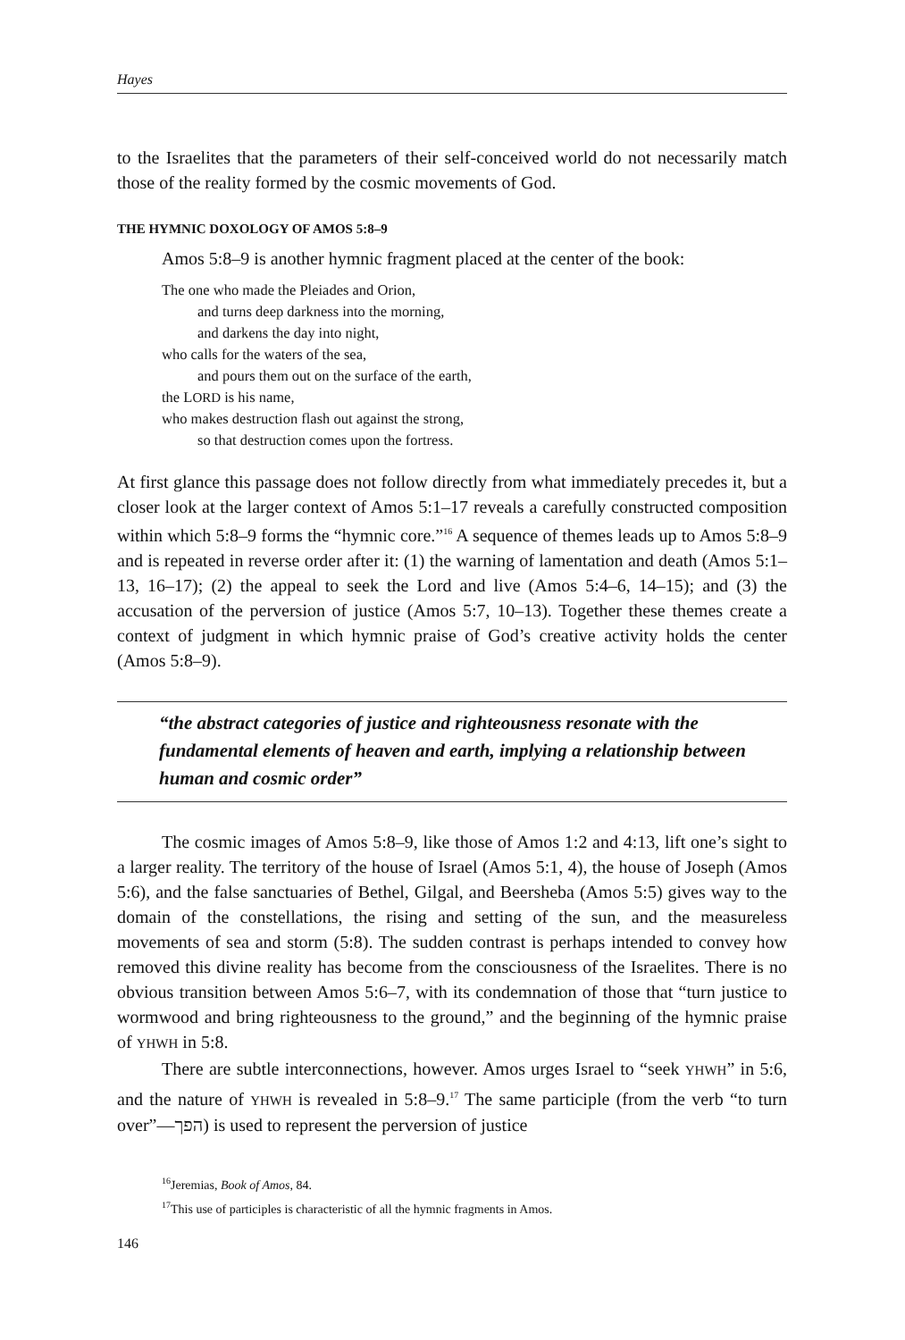Hayes
to the Israelites that the parameters of their self-conceived world do not necessarily match those of the reality formed by the cosmic movements of God.
THE HYMNIC DOXOLOGY OF AMOS 5:8–9
Amos 5:8–9 is another hymnic fragment placed at the center of the book:
The one who made the Pleiades and Orion,
and turns deep darkness into the morning,
and darkens the day into night,
who calls for the waters of the sea,
and pours them out on the surface of the earth,
the LORD is his name,
who makes destruction flash out against the strong,
so that destruction comes upon the fortress.
At first glance this passage does not follow directly from what immediately precedes it, but a closer look at the larger context of Amos 5:1–17 reveals a carefully constructed composition within which 5:8–9 forms the “hymnic core.”<sup>16</sup> A sequence of themes leads up to Amos 5:8–9 and is repeated in reverse order after it: (1) the warning of lamentation and death (Amos 5:1–13, 16–17); (2) the appeal to seek the Lord and live (Amos 5:4–6, 14–15); and (3) the accusation of the perversion of justice (Amos 5:7, 10–13). Together these themes create a context of judgment in which hymnic praise of God’s creative activity holds the center (Amos 5:8–9).
“the abstract categories of justice and righteousness resonate with the fundamental elements of heaven and earth, implying a relationship between human and cosmic order”
The cosmic images of Amos 5:8–9, like those of Amos 1:2 and 4:13, lift one’s sight to a larger reality. The territory of the house of Israel (Amos 5:1, 4), the house of Joseph (Amos 5:6), and the false sanctuaries of Bethel, Gilgal, and Beersheba (Amos 5:5) gives way to the domain of the constellations, the rising and setting of the sun, and the measureless movements of sea and storm (5:8). The sudden contrast is perhaps intended to convey how removed this divine reality has become from the consciousness of the Israelites. There is no obvious transition between Amos 5:6–7, with its condemnation of those that “turn justice to wormwood and bring righteousness to the ground,” and the beginning of the hymnic praise of YHWH in 5:8.
There are subtle interconnections, however. Amos urges Israel to “seek YHWH” in 5:6, and the nature of YHWH is revealed in 5:8–9.<sup>17</sup> The same participle (from the verb “to turn over”—הפך) is used to represent the perversion of justice
<sup>16</sup> Jeremias, Book of Amos, 84.
<sup>17</sup> This use of participles is characteristic of all the hymnic fragments in Amos.
146